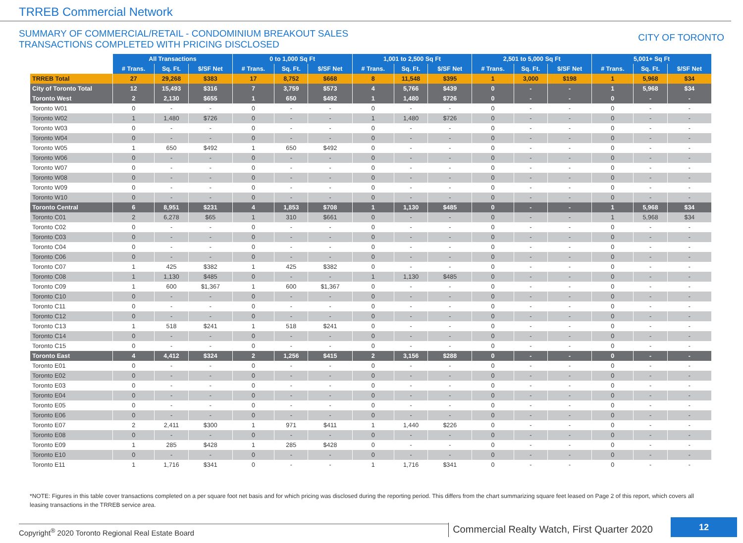TRREB Commercial Network
SUMMARY OF COMMERCIAL/RETAIL - CONDOMINIUM BREAKOUT SALES
TRANSACTIONS COMPLETED WITH PRICING DISCLOSED
CITY OF TORONTO
| | All Transactions | | | 0 to 1,000 Sq Ft | | | 1,001 to 2,500 Sq Ft | | | 2,501 to 5,000 Sq Ft | | | 5,001+ Sq Ft | | |
| --- | --- | --- | --- | --- | --- | --- | --- | --- | --- | --- | --- | --- | --- | --- | --- |
| | # Trans. | Sq. Ft. | $/SF Net | # Trans. | Sq. Ft. | $/SF Net | # Trans. | Sq. Ft. | $/SF Net | # Trans. | Sq. Ft. | $/SF Net | # Trans. | Sq. Ft. | $/SF Net |
| TRREB Total | 27 | 29,268 | $383 | 17 | 8,752 | $668 | 8 | 11,548 | $395 | 1 | 3,000 | $198 | 1 | 5,968 | $34 |
| City of Toronto Total | 12 | 15,493 | $316 | 7 | 3,759 | $573 | 4 | 5,766 | $439 | 0 | - | - | 1 | 5,968 | $34 |
| Toronto West | 2 | 2,130 | $655 | 1 | 650 | $492 | 1 | 1,480 | $726 | 0 | - | - | 0 | - | - |
| Toronto W01 | 0 | - | - | 0 | - | - | 0 | - | - | 0 | - | - | 0 | - | - |
| Toronto W02 | 1 | 1,480 | $726 | 0 | - | - | 1 | 1,480 | $726 | 0 | - | - | 0 | - | - |
| Toronto W03 | 0 | - | - | 0 | - | - | 0 | - | - | 0 | - | - | 0 | - | - |
| Toronto W04 | 0 | - | - | 0 | - | - | 0 | - | - | 0 | - | - | 0 | - | - |
| Toronto W05 | 1 | 650 | $492 | 1 | 650 | $492 | 0 | - | - | 0 | - | - | 0 | - | - |
| Toronto W06 | 0 | - | - | 0 | - | - | 0 | - | - | 0 | - | - | 0 | - | - |
| Toronto W07 | 0 | - | - | 0 | - | - | 0 | - | - | 0 | - | - | 0 | - | - |
| Toronto W08 | 0 | - | - | 0 | - | - | 0 | - | - | 0 | - | - | 0 | - | - |
| Toronto W09 | 0 | - | - | 0 | - | - | 0 | - | - | 0 | - | - | 0 | - | - |
| Toronto W10 | 0 | - | - | 0 | - | - | 0 | - | - | 0 | - | - | 0 | - | - |
| Toronto Central | 6 | 8,951 | $231 | 4 | 1,853 | $708 | 1 | 1,130 | $485 | 0 | - | - | 1 | 5,968 | $34 |
| Toronto C01 | 2 | 6,278 | $65 | 1 | 310 | $661 | 0 | - | - | 0 | - | - | 1 | 5,968 | $34 |
| Toronto C02 | 0 | - | - | 0 | - | - | 0 | - | - | 0 | - | - | 0 | - | - |
| Toronto C03 | 0 | - | - | 0 | - | - | 0 | - | - | 0 | - | - | 0 | - | - |
| Toronto C04 | 0 | - | - | 0 | - | - | 0 | - | - | 0 | - | - | 0 | - | - |
| Toronto C06 | 0 | - | - | 0 | - | - | 0 | - | - | 0 | - | - | 0 | - | - |
| Toronto C07 | 1 | 425 | $382 | 1 | 425 | $382 | 0 | - | - | 0 | - | - | 0 | - | - |
| Toronto C08 | 1 | 1,130 | $485 | 0 | - | - | 1 | 1,130 | $485 | 0 | - | - | 0 | - | - |
| Toronto C09 | 1 | 600 | $1,367 | 1 | 600 | $1,367 | 0 | - | - | 0 | - | - | 0 | - | - |
| Toronto C10 | 0 | - | - | 0 | - | - | 0 | - | - | 0 | - | - | 0 | - | - |
| Toronto C11 | 0 | - | - | 0 | - | - | 0 | - | - | 0 | - | - | 0 | - | - |
| Toronto C12 | 0 | - | - | 0 | - | - | 0 | - | - | 0 | - | - | 0 | - | - |
| Toronto C13 | 1 | 518 | $241 | 1 | 518 | $241 | 0 | - | - | 0 | - | - | 0 | - | - |
| Toronto C14 | 0 | - | - | 0 | - | - | 0 | - | - | 0 | - | - | 0 | - | - |
| Toronto C15 | 0 | - | - | 0 | - | - | 0 | - | - | 0 | - | - | 0 | - | - |
| Toronto East | 4 | 4,412 | $324 | 2 | 1,256 | $415 | 2 | 3,156 | $288 | 0 | - | - | 0 | - | - |
| Toronto E01 | 0 | - | - | 0 | - | - | 0 | - | - | 0 | - | - | 0 | - | - |
| Toronto E02 | 0 | - | - | 0 | - | - | 0 | - | - | 0 | - | - | 0 | - | - |
| Toronto E03 | 0 | - | - | 0 | - | - | 0 | - | - | 0 | - | - | 0 | - | - |
| Toronto E04 | 0 | - | - | 0 | - | - | 0 | - | - | 0 | - | - | 0 | - | - |
| Toronto E05 | 0 | - | - | 0 | - | - | 0 | - | - | 0 | - | - | 0 | - | - |
| Toronto E06 | 0 | - | - | 0 | - | - | 0 | - | - | 0 | - | - | 0 | - | - |
| Toronto E07 | 2 | 2,411 | $300 | 1 | 971 | $411 | 1 | 1,440 | $226 | 0 | - | - | 0 | - | - |
| Toronto E08 | 0 | - | - | 0 | - | - | 0 | - | - | 0 | - | - | 0 | - | - |
| Toronto E09 | 1 | 285 | $428 | 1 | 285 | $428 | 0 | - | - | 0 | - | - | 0 | - | - |
| Toronto E10 | 0 | - | - | 0 | - | - | 0 | - | - | 0 | - | - | 0 | - | - |
| Toronto E11 | 1 | 1,716 | $341 | 0 | - | - | 1 | 1,716 | $341 | 0 | - | - | 0 | - | - |
*NOTE: Figures in this table cover transactions completed on a per square foot net basis and for which pricing was disclosed during the reporting period. This differs from the chart summarizing square feet leased on Page 2 of this report, which covers all leasing transactions in the TRREB service area.
Copyright<sup>®</sup> 2020 Toronto Regional Real Estate Board
Commercial Realty Watch, First Quarter 2020
12